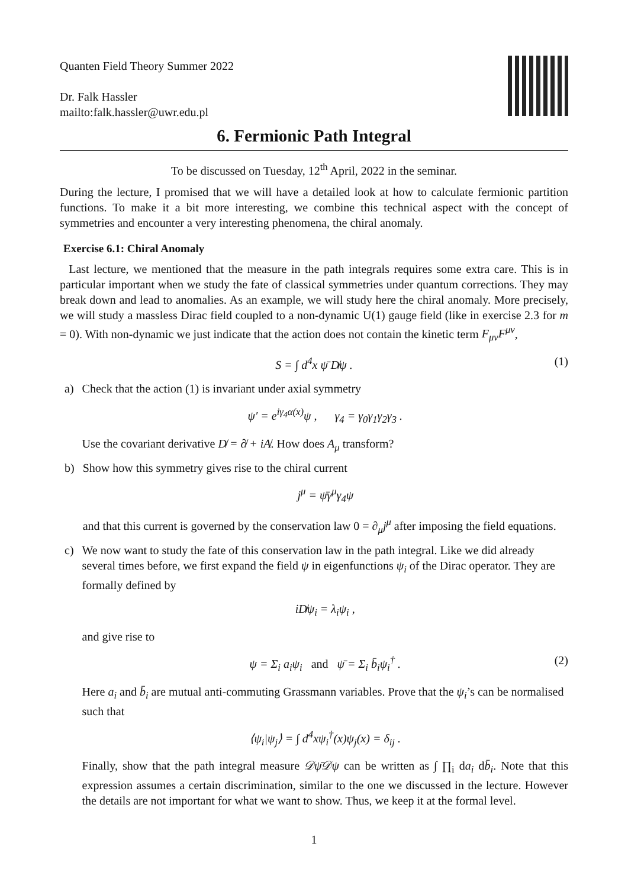Quanten Field Theory Summer 2022
Dr. Falk Hassler
mailto:falk.hassler@uwr.edu.pl
6. Fermionic Path Integral
To be discussed on Tuesday, 12<sup>th</sup> April, 2022 in the seminar.
During the lecture, I promised that we will have a detailed look at how to calculate fermionic partition functions. To make it a bit more interesting, we combine this technical aspect with the concept of symmetries and encounter a very interesting phenomena, the chiral anomaly.
Exercise 6.1: Chiral Anomaly
Last lecture, we mentioned that the measure in the path integrals requires some extra care. This is in particular important when we study the fate of classical symmetries under quantum corrections. They may break down and lead to anomalies. As an example, we will study here the chiral anomaly. More precisely, we will study a massless Dirac field coupled to a non-dynamic U(1) gauge field (like in exercise 2.3 for m = 0). With non-dynamic we just indicate that the action does not contain the kinetic term F<sub>μν</sub>F<sup>μν</sup>,
S = ∫ d<sup>4</sup>x ψ̄ D̸ψ . (1)
a) Check that the action (1) is invariant under axial symmetry
ψ′ = e<sup>iγ<sub>4</sub>α(x)</sup>ψ , γ<sub>4</sub> = γ<sub>0</sub>γ<sub>1</sub>γ<sub>2</sub>γ<sub>3</sub> .
Use the covariant derivative D̸ = ∂̸ + iA̸. How does A<sub>μ</sub> transform?
b) Show how this symmetry gives rise to the chiral current
j<sup>μ</sup> = ψ̄γ<sup>μ</sup>γ<sub>4</sub>ψ
and that this current is governed by the conservation law 0 = ∂<sub>μ</sub>j<sup>μ</sup> after imposing the field equations.
c) We now want to study the fate of this conservation law in the path integral. Like we did already several times before, we first expand the field ψ in eigenfunctions ψ<sub>i</sub> of the Dirac operator. They are formally defined by
iD̸ψ<sub>i</sub> = λ<sub>i</sub>ψ<sub>i</sub> ,
and give rise to
ψ = Σ<sub>i</sub> a<sub>i</sub>ψ<sub>i</sub> and ψ̄ = Σ<sub>i</sub> b̄<sub>i</sub>ψ<sub>i</sub><sup>†</sup> . (2)
Here a<sub>i</sub> and b̄<sub>i</sub> are mutual anti-commuting Grassmann variables. Prove that the ψ<sub>i</sub>’s can be normalised such that
⟨ψ<sub>i</sub>|ψ<sub>j</sub>⟩ = ∫ d<sup>4</sup>xψ<sub>i</sub><sup>†</sup>(x)ψ<sub>j</sub>(x) = δ<sub>ij</sub> .
Finally, show that the path integral measure 𝒟ψ̄𝒟ψ can be written as ∫ ∏<sub>i</sub> da<sub>i</sub> db̄<sub>i</sub>. Note that this expression assumes a certain discrimination, similar to the one we discussed in the lecture. However the details are not important for what we want to show. Thus, we keep it at the formal level.
1